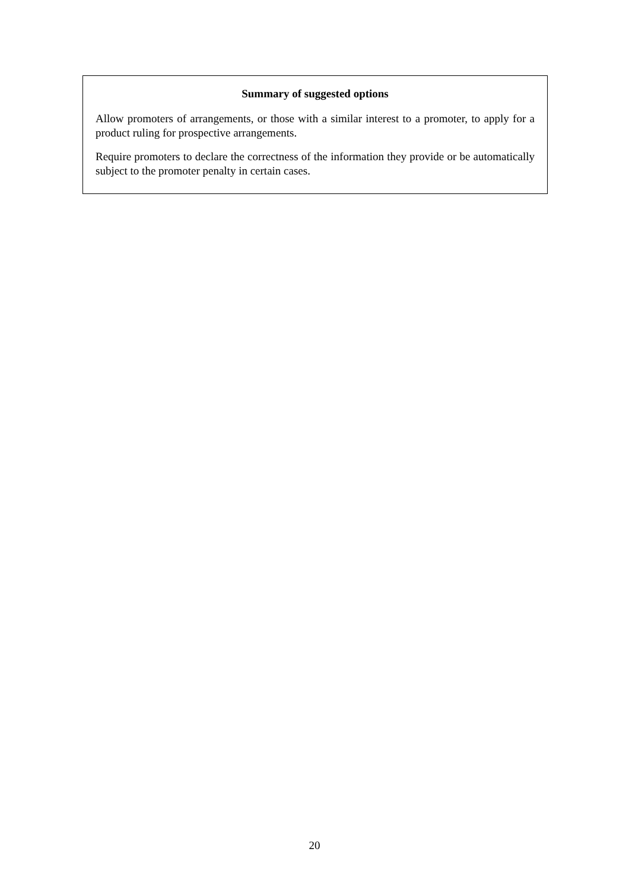Summary of suggested options
Allow promoters of arrangements, or those with a similar interest to a promoter, to apply for a product ruling for prospective arrangements.
Require promoters to declare the correctness of the information they provide or be automatically subject to the promoter penalty in certain cases.
20